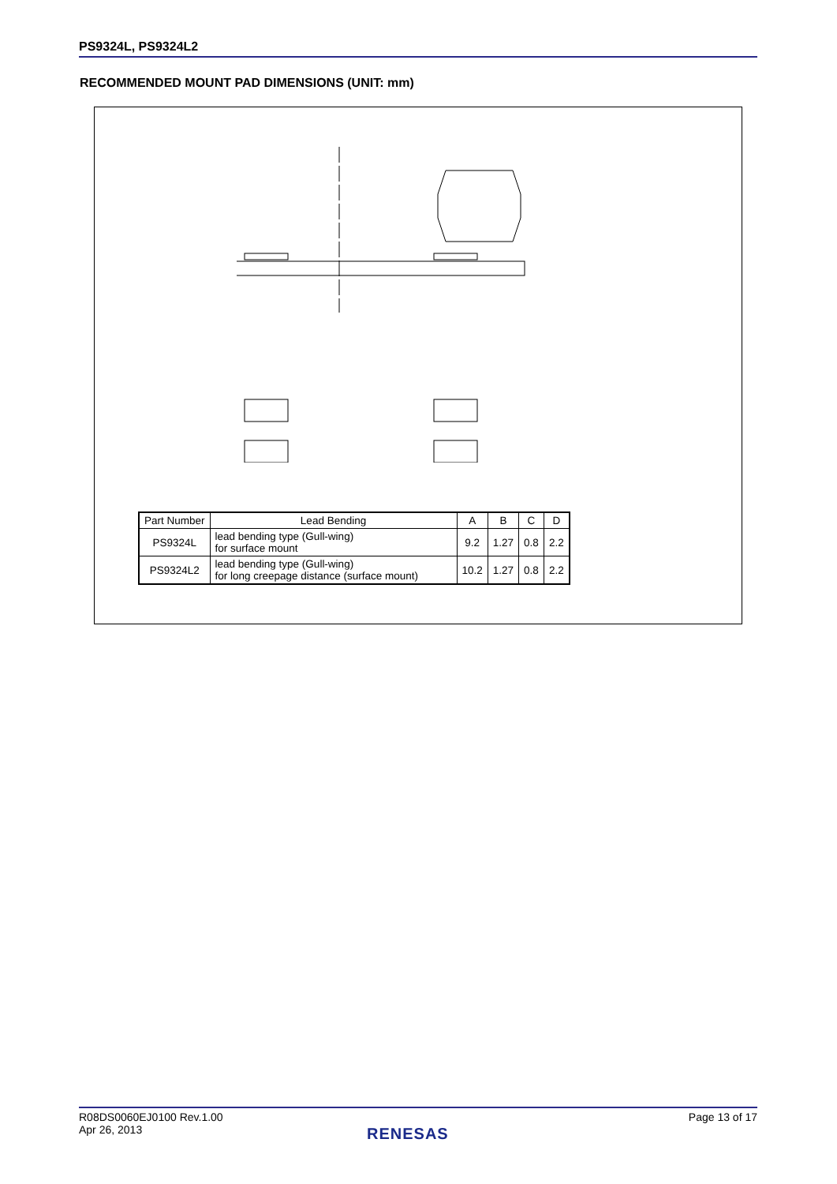PS9324L, PS9324L2
RECOMMENDED MOUNT PAD DIMENSIONS (UNIT: mm)
| Part Number | Lead Bending | A | B | C | D |
| --- | --- | --- | --- | --- | --- |
| PS9324L | lead bending type (Gull-wing) for surface mount | 9.2 | 1.27 | 0.8 | 2.2 |
| PS9324L2 | lead bending type (Gull-wing) for long creepage distance (surface mount) | 10.2 | 1.27 | 0.8 | 2.2 |
R08DS0060EJ0100 Rev.1.00
Apr 26, 2013
Page 13 of 17
RENESAS